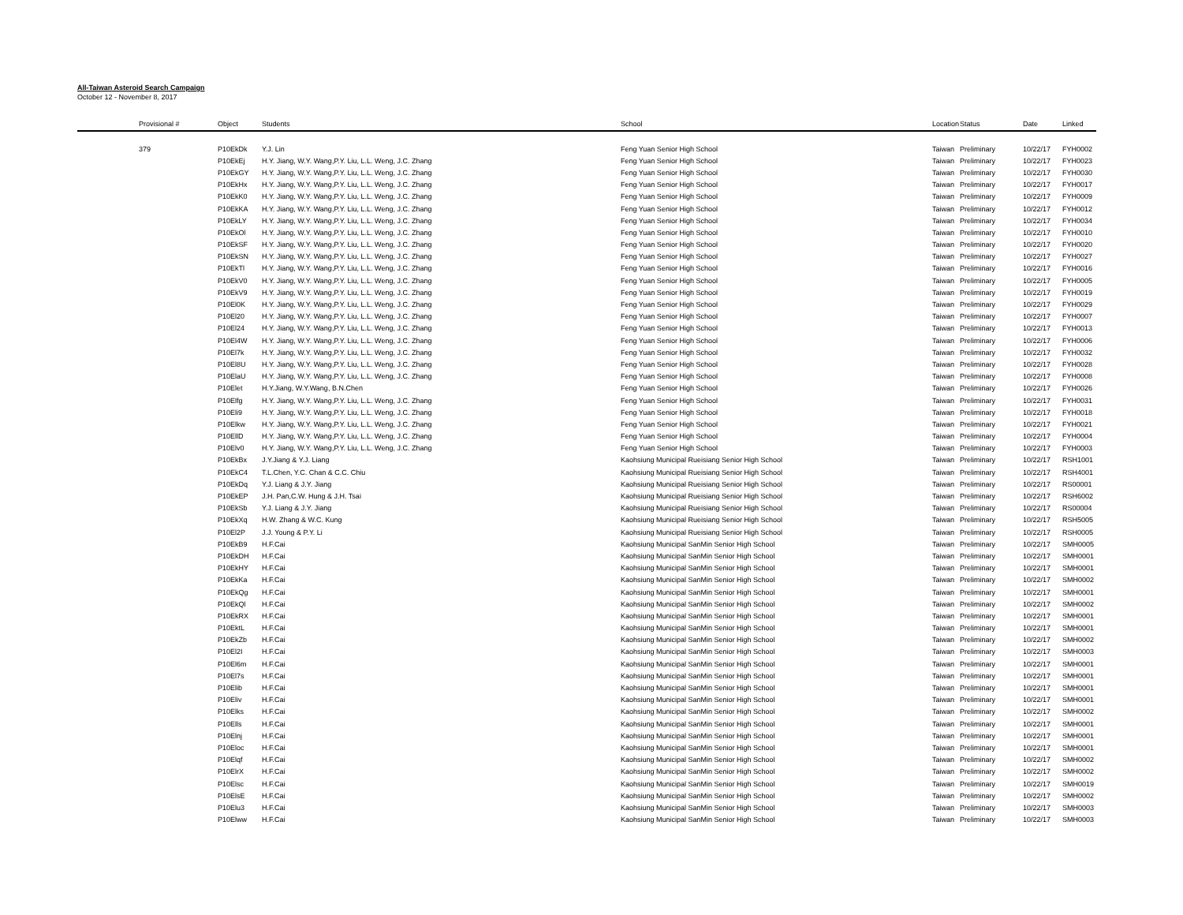All-Taiwan Asteroid Search Campaign
October 12 - November 8, 2017
| | Provisional # | Object | Students | School | Location | Status | Date | Linked |
| --- | --- | --- | --- | --- | --- | --- | --- | --- |
| | 379 | P10EkDk | Y.J. Lin | Feng Yuan Senior High School | Taiwan | Preliminary | 10/22/17 | FYH0002 |
| | | P10EkEj | H.Y. Jiang, W.Y. Wang,P.Y. Liu, L.L. Weng, J.C. Zhang | Feng Yuan Senior High School | Taiwan | Preliminary | 10/22/17 | FYH0023 |
| | | P10EkGY | H.Y. Jiang, W.Y. Wang,P.Y. Liu, L.L. Weng, J.C. Zhang | Feng Yuan Senior High School | Taiwan | Preliminary | 10/22/17 | FYH0030 |
| | | P10EkHx | H.Y. Jiang, W.Y. Wang,P.Y. Liu, L.L. Weng, J.C. Zhang | Feng Yuan Senior High School | Taiwan | Preliminary | 10/22/17 | FYH0017 |
| | | P10EkK0 | H.Y. Jiang, W.Y. Wang,P.Y. Liu, L.L. Weng, J.C. Zhang | Feng Yuan Senior High School | Taiwan | Preliminary | 10/22/17 | FYH0009 |
| | | P10EkKA | H.Y. Jiang, W.Y. Wang,P.Y. Liu, L.L. Weng, J.C. Zhang | Feng Yuan Senior High School | Taiwan | Preliminary | 10/22/17 | FYH0012 |
| | | P10EkLY | H.Y. Jiang, W.Y. Wang,P.Y. Liu, L.L. Weng, J.C. Zhang | Feng Yuan Senior High School | Taiwan | Preliminary | 10/22/17 | FYH0034 |
| | | P10EkOl | H.Y. Jiang, W.Y. Wang,P.Y. Liu, L.L. Weng, J.C. Zhang | Feng Yuan Senior High School | Taiwan | Preliminary | 10/22/17 | FYH0010 |
| | | P10EkSF | H.Y. Jiang, W.Y. Wang,P.Y. Liu, L.L. Weng, J.C. Zhang | Feng Yuan Senior High School | Taiwan | Preliminary | 10/22/17 | FYH0020 |
| | | P10EkSN | H.Y. Jiang, W.Y. Wang,P.Y. Liu, L.L. Weng, J.C. Zhang | Feng Yuan Senior High School | Taiwan | Preliminary | 10/22/17 | FYH0027 |
| | | P10EkTl | H.Y. Jiang, W.Y. Wang,P.Y. Liu, L.L. Weng, J.C. Zhang | Feng Yuan Senior High School | Taiwan | Preliminary | 10/22/17 | FYH0016 |
| | | P10EkV0 | H.Y. Jiang, W.Y. Wang,P.Y. Liu, L.L. Weng, J.C. Zhang | Feng Yuan Senior High School | Taiwan | Preliminary | 10/22/17 | FYH0005 |
| | | P10EkV9 | H.Y. Jiang, W.Y. Wang,P.Y. Liu, L.L. Weng, J.C. Zhang | Feng Yuan Senior High School | Taiwan | Preliminary | 10/22/17 | FYH0019 |
| | | P10El0K | H.Y. Jiang, W.Y. Wang,P.Y. Liu, L.L. Weng, J.C. Zhang | Feng Yuan Senior High School | Taiwan | Preliminary | 10/22/17 | FYH0029 |
| | | P10El20 | H.Y. Jiang, W.Y. Wang,P.Y. Liu, L.L. Weng, J.C. Zhang | Feng Yuan Senior High School | Taiwan | Preliminary | 10/22/17 | FYH0007 |
| | | P10El24 | H.Y. Jiang, W.Y. Wang,P.Y. Liu, L.L. Weng, J.C. Zhang | Feng Yuan Senior High School | Taiwan | Preliminary | 10/22/17 | FYH0013 |
| | | P10El4W | H.Y. Jiang, W.Y. Wang,P.Y. Liu, L.L. Weng, J.C. Zhang | Feng Yuan Senior High School | Taiwan | Preliminary | 10/22/17 | FYH0006 |
| | | P10El7k | H.Y. Jiang, W.Y. Wang,P.Y. Liu, L.L. Weng, J.C. Zhang | Feng Yuan Senior High School | Taiwan | Preliminary | 10/22/17 | FYH0032 |
| | | P10El8U | H.Y. Jiang, W.Y. Wang,P.Y. Liu, L.L. Weng, J.C. Zhang | Feng Yuan Senior High School | Taiwan | Preliminary | 10/22/17 | FYH0028 |
| | | P10ElaU | H.Y. Jiang, W.Y. Wang,P.Y. Liu, L.L. Weng, J.C. Zhang | Feng Yuan Senior High School | Taiwan | Preliminary | 10/22/17 | FYH0008 |
| | | P10Elet | H.Y.Jiang, W.Y.Wang, B.N.Chen | Feng Yuan Senior High School | Taiwan | Preliminary | 10/22/17 | FYH0026 |
| | | P10Elfg | H.Y. Jiang, W.Y. Wang,P.Y. Liu, L.L. Weng, J.C. Zhang | Feng Yuan Senior High School | Taiwan | Preliminary | 10/22/17 | FYH0031 |
| | | P10Eli9 | H.Y. Jiang, W.Y. Wang,P.Y. Liu, L.L. Weng, J.C. Zhang | Feng Yuan Senior High School | Taiwan | Preliminary | 10/22/17 | FYH0018 |
| | | P10Elkw | H.Y. Jiang, W.Y. Wang,P.Y. Liu, L.L. Weng, J.C. Zhang | Feng Yuan Senior High School | Taiwan | Preliminary | 10/22/17 | FYH0021 |
| | | P10EllD | H.Y. Jiang, W.Y. Wang,P.Y. Liu, L.L. Weng, J.C. Zhang | Feng Yuan Senior High School | Taiwan | Preliminary | 10/22/17 | FYH0004 |
| | | P10Elv0 | H.Y. Jiang, W.Y. Wang,P.Y. Liu, L.L. Weng, J.C. Zhang | Feng Yuan Senior High School | Taiwan | Preliminary | 10/22/17 | FYH0003 |
| | | P10EkBx | J.Y.Jiang & Y.J. Liang | Kaohsiung Municipal Rueisiang Senior High School | Taiwan | Preliminary | 10/22/17 | RSH1001 |
| | | P10EkC4 | T.L.Chen, Y.C. Chan & C.C. Chiu | Kaohsiung Municipal Rueisiang Senior High School | Taiwan | Preliminary | 10/22/17 | RSH4001 |
| | | P10EkDq | Y.J. Liang & J.Y. Jiang | Kaohsiung Municipal Rueisiang Senior High School | Taiwan | Preliminary | 10/22/17 | RS00001 |
| | | P10EkEP | J.H. Pan,C.W. Hung & J.H. Tsai | Kaohsiung Municipal Rueisiang Senior High School | Taiwan | Preliminary | 10/22/17 | RSH6002 |
| | | P10EkSb | Y.J. Liang & J.Y. Jiang | Kaohsiung Municipal Rueisiang Senior High School | Taiwan | Preliminary | 10/22/17 | RS00004 |
| | | P10EkXq | H.W. Zhang & W.C. Kung | Kaohsiung Municipal Rueisiang Senior High School | Taiwan | Preliminary | 10/22/17 | RSH5005 |
| | | P10El2P | J.J. Young & P.Y. Li | Kaohsiung Municipal Rueisiang Senior High School | Taiwan | Preliminary | 10/22/17 | RSH0005 |
| | | P10EkB9 | H.F.Cai | Kaohsiung Municipal SanMin Senior High School | Taiwan | Preliminary | 10/22/17 | SMH0005 |
| | | P10EkDH | H.F.Cai | Kaohsiung Municipal SanMin Senior High School | Taiwan | Preliminary | 10/22/17 | SMH0001 |
| | | P10EkHY | H.F.Cai | Kaohsiung Municipal SanMin Senior High School | Taiwan | Preliminary | 10/22/17 | SMH0001 |
| | | P10EkKa | H.F.Cai | Kaohsiung Municipal SanMin Senior High School | Taiwan | Preliminary | 10/22/17 | SMH0002 |
| | | P10EkQg | H.F.Cai | Kaohsiung Municipal SanMin Senior High School | Taiwan | Preliminary | 10/22/17 | SMH0001 |
| | | P10EkQl | H.F.Cai | Kaohsiung Municipal SanMin Senior High School | Taiwan | Preliminary | 10/22/17 | SMH0002 |
| | | P10EkRX | H.F.Cai | Kaohsiung Municipal SanMin Senior High School | Taiwan | Preliminary | 10/22/17 | SMH0001 |
| | | P10EktL | H.F.Cai | Kaohsiung Municipal SanMin Senior High School | Taiwan | Preliminary | 10/22/17 | SMH0001 |
| | | P10EkZb | H.F.Cai | Kaohsiung Municipal SanMin Senior High School | Taiwan | Preliminary | 10/22/17 | SMH0002 |
| | | P10El2I | H.F.Cai | Kaohsiung Municipal SanMin Senior High School | Taiwan | Preliminary | 10/22/17 | SMH0003 |
| | | P10El6m | H.F.Cai | Kaohsiung Municipal SanMin Senior High School | Taiwan | Preliminary | 10/22/17 | SMH0001 |
| | | P10El7s | H.F.Cai | Kaohsiung Municipal SanMin Senior High School | Taiwan | Preliminary | 10/22/17 | SMH0001 |
| | | P10Elib | H.F.Cai | Kaohsiung Municipal SanMin Senior High School | Taiwan | Preliminary | 10/22/17 | SMH0001 |
| | | P10Eliv | H.F.Cai | Kaohsiung Municipal SanMin Senior High School | Taiwan | Preliminary | 10/22/17 | SMH0001 |
| | | P10Elks | H.F.Cai | Kaohsiung Municipal SanMin Senior High School | Taiwan | Preliminary | 10/22/17 | SMH0002 |
| | | P10Ells | H.F.Cai | Kaohsiung Municipal SanMin Senior High School | Taiwan | Preliminary | 10/22/17 | SMH0001 |
| | | P10Elnj | H.F.Cai | Kaohsiung Municipal SanMin Senior High School | Taiwan | Preliminary | 10/22/17 | SMH0001 |
| | | P10Eloc | H.F.Cai | Kaohsiung Municipal SanMin Senior High School | Taiwan | Preliminary | 10/22/17 | SMH0001 |
| | | P10Elqf | H.F.Cai | Kaohsiung Municipal SanMin Senior High School | Taiwan | Preliminary | 10/22/17 | SMH0002 |
| | | P10ElrX | H.F.Cai | Kaohsiung Municipal SanMin Senior High School | Taiwan | Preliminary | 10/22/17 | SMH0002 |
| | | P10Elsc | H.F.Cai | Kaohsiung Municipal SanMin Senior High School | Taiwan | Preliminary | 10/22/17 | SMH0019 |
| | | P10ElsE | H.F.Cai | Kaohsiung Municipal SanMin Senior High School | Taiwan | Preliminary | 10/22/17 | SMH0002 |
| | | P10Elu3 | H.F.Cai | Kaohsiung Municipal SanMin Senior High School | Taiwan | Preliminary | 10/22/17 | SMH0003 |
| | | P10Elww | H.F.Cai | Kaohsiung Municipal SanMin Senior High School | Taiwan | Preliminary | 10/22/17 | SMH0003 |